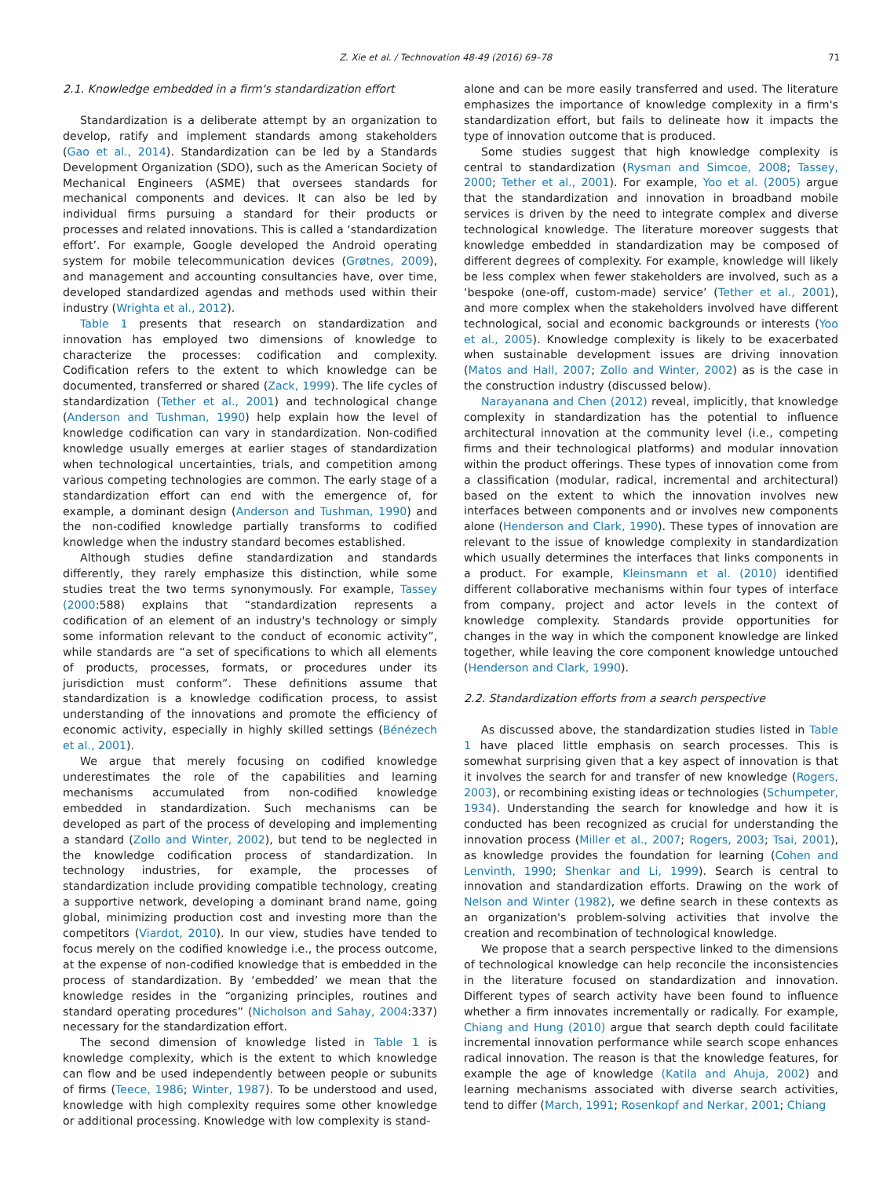Z. Xie et al. / Technovation 48-49 (2016) 69–78
71
2.1. Knowledge embedded in a firm's standardization effort
Standardization is a deliberate attempt by an organization to develop, ratify and implement standards among stakeholders (Gao et al., 2014). Standardization can be led by a Standards Development Organization (SDO), such as the American Society of Mechanical Engineers (ASME) that oversees standards for mechanical components and devices. It can also be led by individual firms pursuing a standard for their products or processes and related innovations. This is called a ‘standardization effort’. For example, Google developed the Android operating system for mobile telecommunication devices (Grøtnes, 2009), and management and accounting consultancies have, over time, developed standardized agendas and methods used within their industry (Wrighta et al., 2012).
Table 1 presents that research on standardization and innovation has employed two dimensions of knowledge to characterize the processes: codification and complexity. Codification refers to the extent to which knowledge can be documented, transferred or shared (Zack, 1999). The life cycles of standardization (Tether et al., 2001) and technological change (Anderson and Tushman, 1990) help explain how the level of knowledge codification can vary in standardization. Non-codified knowledge usually emerges at earlier stages of standardization when technological uncertainties, trials, and competition among various competing technologies are common. The early stage of a standardization effort can end with the emergence of, for example, a dominant design (Anderson and Tushman, 1990) and the non-codified knowledge partially transforms to codified knowledge when the industry standard becomes established.
Although studies define standardization and standards differently, they rarely emphasize this distinction, while some studies treat the two terms synonymously. For example, Tassey (2000:588) explains that “standardization represents a codification of an element of an industry's technology or simply some information relevant to the conduct of economic activity”, while standards are “a set of specifications to which all elements of products, processes, formats, or procedures under its jurisdiction must conform”. These definitions assume that standardization is a knowledge codification process, to assist understanding of the innovations and promote the efficiency of economic activity, especially in highly skilled settings (Bénézech et al., 2001).
We argue that merely focusing on codified knowledge underestimates the role of the capabilities and learning mechanisms accumulated from non-codified knowledge embedded in standardization. Such mechanisms can be developed as part of the process of developing and implementing a standard (Zollo and Winter, 2002), but tend to be neglected in the knowledge codification process of standardization. In technology industries, for example, the processes of standardization include providing compatible technology, creating a supportive network, developing a dominant brand name, going global, minimizing production cost and investing more than the competitors (Viardot, 2010). In our view, studies have tended to focus merely on the codified knowledge i.e., the process outcome, at the expense of non-codified knowledge that is embedded in the process of standardization. By ‘embedded’ we mean that the knowledge resides in the “organizing principles, routines and standard operating procedures” (Nicholson and Sahay, 2004:337) necessary for the standardization effort.
The second dimension of knowledge listed in Table 1 is knowledge complexity, which is the extent to which knowledge can flow and be used independently between people or subunits of firms (Teece, 1986; Winter, 1987). To be understood and used, knowledge with high complexity requires some other knowledge or additional processing. Knowledge with low complexity is stand-
alone and can be more easily transferred and used. The literature emphasizes the importance of knowledge complexity in a firm's standardization effort, but fails to delineate how it impacts the type of innovation outcome that is produced.
Some studies suggest that high knowledge complexity is central to standardization (Rysman and Simcoe, 2008; Tassey, 2000; Tether et al., 2001). For example, Yoo et al. (2005) argue that the standardization and innovation in broadband mobile services is driven by the need to integrate complex and diverse technological knowledge. The literature moreover suggests that knowledge embedded in standardization may be composed of different degrees of complexity. For example, knowledge will likely be less complex when fewer stakeholders are involved, such as a ‘bespoke (one-off, custom-made) service’ (Tether et al., 2001), and more complex when the stakeholders involved have different technological, social and economic backgrounds or interests (Yoo et al., 2005). Knowledge complexity is likely to be exacerbated when sustainable development issues are driving innovation (Matos and Hall, 2007; Zollo and Winter, 2002) as is the case in the construction industry (discussed below).
Narayanana and Chen (2012) reveal, implicitly, that knowledge complexity in standardization has the potential to influence architectural innovation at the community level (i.e., competing firms and their technological platforms) and modular innovation within the product offerings. These types of innovation come from a classification (modular, radical, incremental and architectural) based on the extent to which the innovation involves new interfaces between components and or involves new components alone (Henderson and Clark, 1990). These types of innovation are relevant to the issue of knowledge complexity in standardization which usually determines the interfaces that links components in a product. For example, Kleinsmann et al. (2010) identified different collaborative mechanisms within four types of interface from company, project and actor levels in the context of knowledge complexity. Standards provide opportunities for changes in the way in which the component knowledge are linked together, while leaving the core component knowledge untouched (Henderson and Clark, 1990).
2.2. Standardization efforts from a search perspective
As discussed above, the standardization studies listed in Table 1 have placed little emphasis on search processes. This is somewhat surprising given that a key aspect of innovation is that it involves the search for and transfer of new knowledge (Rogers, 2003), or recombining existing ideas or technologies (Schumpeter, 1934). Understanding the search for knowledge and how it is conducted has been recognized as crucial for understanding the innovation process (Miller et al., 2007; Rogers, 2003; Tsai, 2001), as knowledge provides the foundation for learning (Cohen and Lenvinth, 1990; Shenkar and Li, 1999). Search is central to innovation and standardization efforts. Drawing on the work of Nelson and Winter (1982), we define search in these contexts as an organization's problem-solving activities that involve the creation and recombination of technological knowledge.
We propose that a search perspective linked to the dimensions of technological knowledge can help reconcile the inconsistencies in the literature focused on standardization and innovation. Different types of search activity have been found to influence whether a firm innovates incrementally or radically. For example, Chiang and Hung (2010) argue that search depth could facilitate incremental innovation performance while search scope enhances radical innovation. The reason is that the knowledge features, for example the age of knowledge (Katila and Ahuja, 2002) and learning mechanisms associated with diverse search activities, tend to differ (March, 1991; Rosenkopf and Nerkar, 2001; Chiang